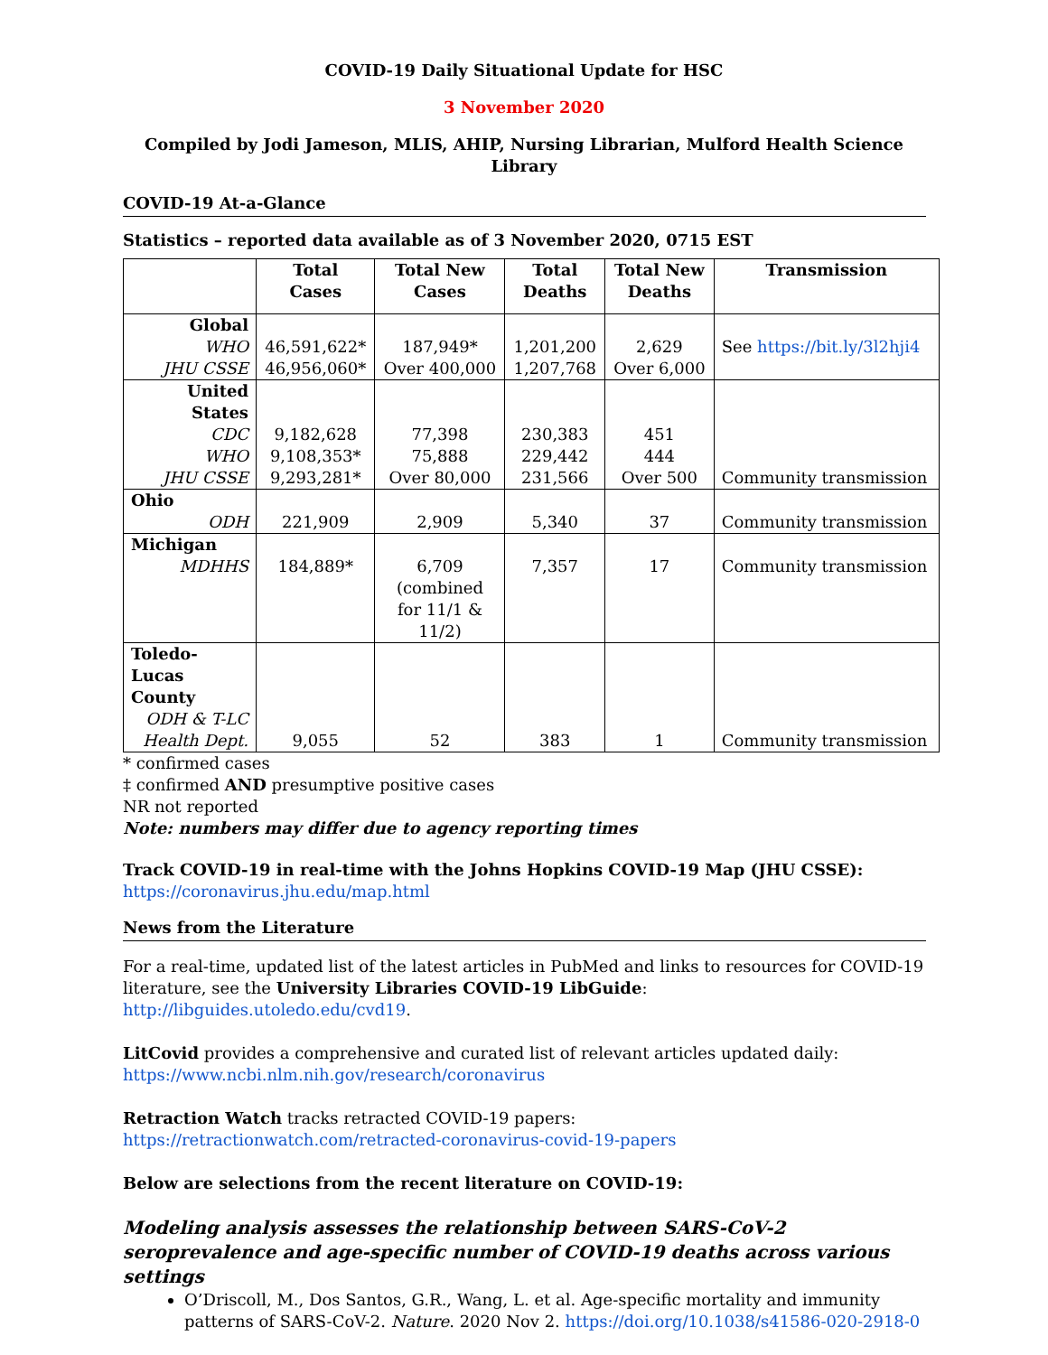COVID-19 Daily Situational Update for HSC
3 November 2020
Compiled by Jodi Jameson, MLIS, AHIP, Nursing Librarian, Mulford Health Science Library
COVID-19 At-a-Glance
Statistics – reported data available as of 3 November 2020, 0715 EST
| | Total Cases | Total New Cases | Total Deaths | Total New Deaths | Transmission |
| --- | --- | --- | --- | --- | --- |
| Global WHO JHU CSSE | 46,591,622* 46,956,060* | 187,949* Over 400,000 | 1,201,200 1,207,768 | 2,629 Over 6,000 | See https://bit.ly/3l2hji4 |
| United States CDC WHO JHU CSSE | 9,182,628 9,108,353* 9,293,281* | 77,398 75,888 Over 80,000 | 230,383 229,442 231,566 | 451 444 Over 500 | Community transmission |
| Ohio ODH | 221,909 | 2,909 | 5,340 | 37 | Community transmission |
| Michigan MDHHS | 184,889* | 6,709 (combined for 11/1 & 11/2) | 7,357 | 17 | Community transmission |
| Toledo-Lucas County ODH & T-LC Health Dept. | 9,055 | 52 | 383 | 1 | Community transmission |
* confirmed cases
‡ confirmed AND presumptive positive cases
NR not reported
Note: numbers may differ due to agency reporting times
Track COVID-19 in real-time with the Johns Hopkins COVID-19 Map (JHU CSSE):
https://coronavirus.jhu.edu/map.html
News from the Literature
For a real-time, updated list of the latest articles in PubMed and links to resources for COVID-19 literature, see the University Libraries COVID-19 LibGuide: http://libguides.utoledo.edu/cvd19.
LitCovid provides a comprehensive and curated list of relevant articles updated daily:
https://www.ncbi.nlm.nih.gov/research/coronavirus
Retraction Watch tracks retracted COVID-19 papers:
https://retractionwatch.com/retracted-coronavirus-covid-19-papers
Below are selections from the recent literature on COVID-19:
Modeling analysis assesses the relationship between SARS-CoV-2 seroprevalence and age-specific number of COVID-19 deaths across various settings
O’Driscoll, M., Dos Santos, G.R., Wang, L. et al. Age-specific mortality and immunity patterns of SARS-CoV-2. Nature. 2020 Nov 2. https://doi.org/10.1038/s41586-020-2918-0